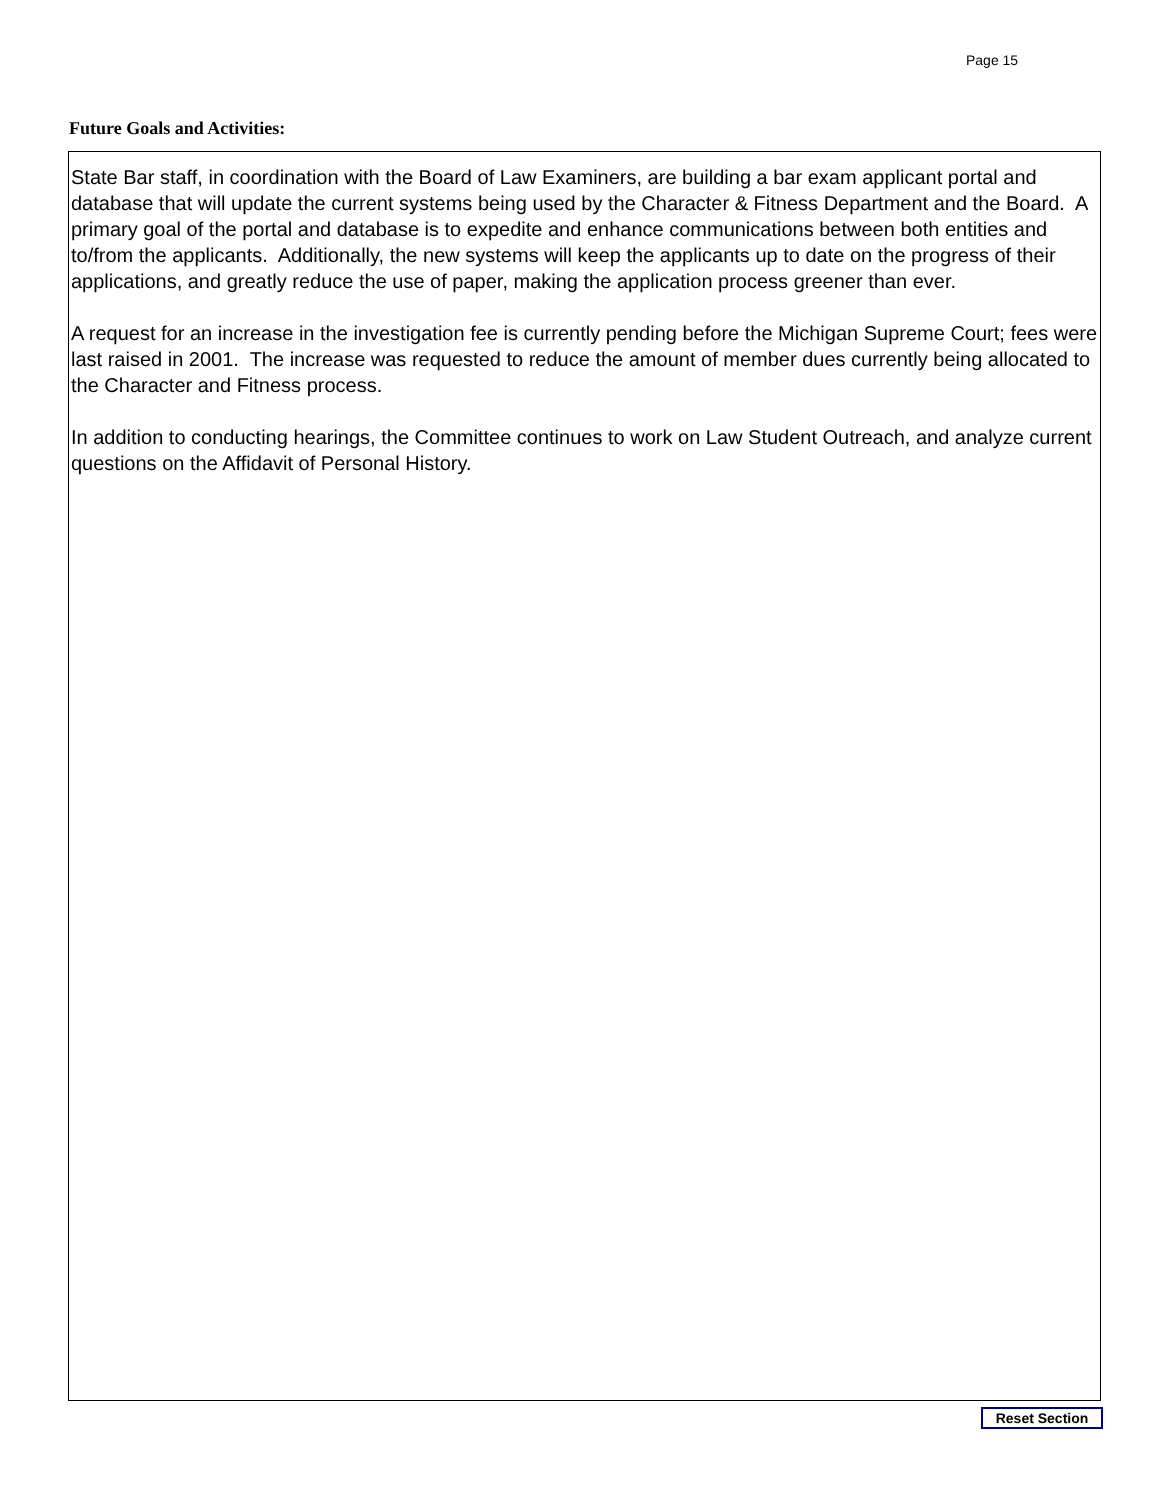Page 15
Future Goals and Activities:
State Bar staff, in coordination with the Board of Law Examiners, are building a bar exam applicant portal and database that will update the current systems being used by the Character & Fitness Department and the Board. A primary goal of the portal and database is to expedite and enhance communications between both entities and to/from the applicants. Additionally, the new systems will keep the applicants up to date on the progress of their applications, and greatly reduce the use of paper, making the application process greener than ever.
A request for an increase in the investigation fee is currently pending before the Michigan Supreme Court; fees were last raised in 2001. The increase was requested to reduce the amount of member dues currently being allocated to the Character and Fitness process.
In addition to conducting hearings, the Committee continues to work on Law Student Outreach, and analyze current questions on the Affidavit of Personal History.
Reset Section